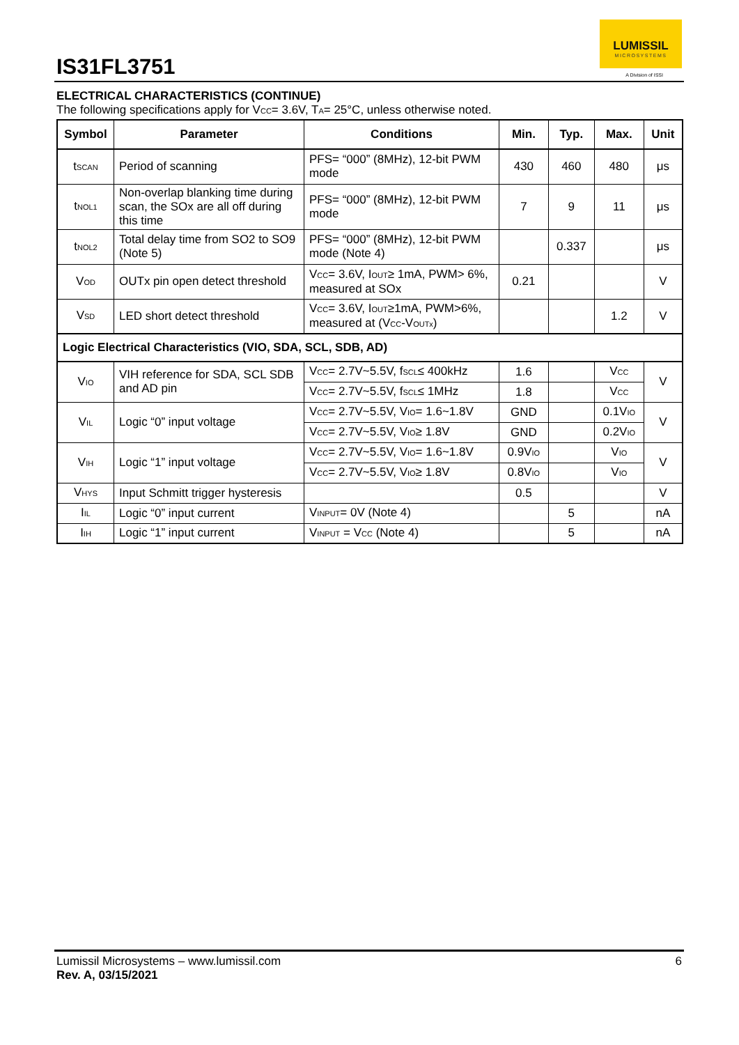IS31FL3751
LUMISSIL
MICROSYSTEMS
A Division of ISSI
ELECTRICAL CHARACTERISTICS (CONTINUE)
The following specifications apply for V<sub>CC</sub>= 3.6V, T<sub>A</sub>= 25°C, unless otherwise noted.
| Symbol | Parameter | Conditions | Min. | Typ. | Max. | Unit |
| --- | --- | --- | --- | --- | --- | --- |
| t<sub>SCAN</sub> | Period of scanning | PFS= “000” (8MHz), 12-bit PWM mode | 430 | 460 | 480 | μs |
| t<sub>NOL1</sub> | Non-overlap blanking time during scan, the SOx are all off during this time | PFS= “000” (8MHz), 12-bit PWM mode | 7 | 9 | 11 | μs |
| t<sub>NOL2</sub> | Total delay time from SO2 to SO9 (Note 5) | PFS= “000” (8MHz), 12-bit PWM mode (Note 4) | | 0.337 | | μs |
| V<sub>OD</sub> | OUTx pin open detect threshold | V<sub>CC</sub>= 3.6V, I<sub>OUT</sub>≥ 1mA, PWM> 6%, measured at SOx | 0.21 | | | V |
| V<sub>SD</sub> | LED short detect threshold | V<sub>CC</sub>= 3.6V, I<sub>OUT</sub>≥1mA, PWM>6%, measured at (V<sub>CC</sub>-V<sub>OUTx</sub>) | | | 1.2 | V |
| Logic Electrical Characteristics (VIO, SDA, SCL, SDB, AD) | | | | | | |
| V<sub>IO</sub> | VIH reference for SDA, SCL SDB and AD pin | V<sub>CC</sub>= 2.7V~5.5V, f<sub>SCL</sub>≤ 400kHz | 1.6 | | V<sub>CC</sub> | V |
| | | V<sub>CC</sub>= 2.7V~5.5V, f<sub>SCL</sub>≤ 1MHz | 1.8 | | V<sub>CC</sub> | |
| V<sub>IL</sub> | Logic “0” input voltage | V<sub>CC</sub>= 2.7V~5.5V, V<sub>IO</sub>= 1.6~1.8V | GND | | 0.1V<sub>IO</sub> | V |
| | | V<sub>CC</sub>= 2.7V~5.5V, V<sub>IO</sub>≥ 1.8V | GND | | 0.2V<sub>IO</sub> | |
| V<sub>IH</sub> | Logic “1” input voltage | V<sub>CC</sub>= 2.7V~5.5V, V<sub>IO</sub>= 1.6~1.8V | 0.9V<sub>IO</sub> | | V<sub>IO</sub> | V |
| | | V<sub>CC</sub>= 2.7V~5.5V, V<sub>IO</sub>≥ 1.8V | 0.8V<sub>IO</sub> | | V<sub>IO</sub> | |
| V<sub>HYS</sub> | Input Schmitt trigger hysteresis | | 0.5 | | | V |
| I<sub>IL</sub> | Logic “0” input current | V<sub>INPUT</sub>= 0V (Note 4) | | 5 | | nA |
| I<sub>IH</sub> | Logic “1” input current | V<sub>INPUT</sub> = V<sub>CC</sub> (Note 4) | | 5 | | nA |
Lumissil Microsystems – www.lumissil.com 6
Rev. A, 03/15/2021